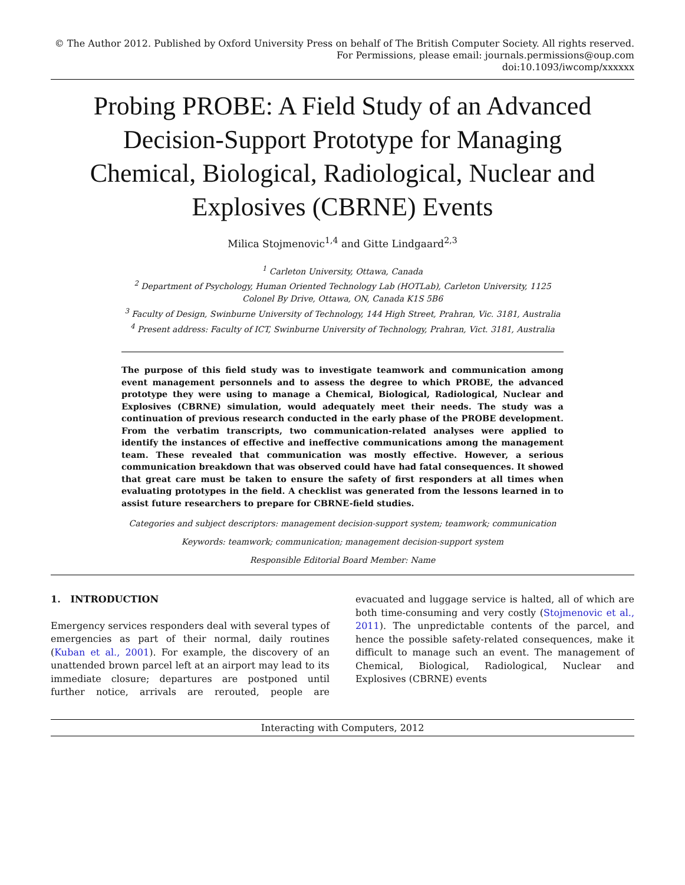© The Author 2012. Published by Oxford University Press on behalf of The British Computer Society. All rights reserved.
For Permissions, please email: journals.permissions@oup.com
doi:10.1093/iwcomp/xxxxxx
Probing PROBE: A Field Study of an Advanced Decision-Support Prototype for Managing Chemical, Biological, Radiological, Nuclear and Explosives (CBRNE) Events
Milica Stojmenovic<sup>1,4</sup> and Gitte Lindgaard<sup>2,3</sup>
<sup>1</sup> Carleton University, Ottawa, Canada
<sup>2</sup> Department of Psychology, Human Oriented Technology Lab (HOTLab), Carleton University, 1125 Colonel By Drive, Ottawa, ON, Canada K1S 5B6
<sup>3</sup> Faculty of Design, Swinburne University of Technology, 144 High Street, Prahran, Vic. 3181, Australia
<sup>4</sup> Present address: Faculty of ICT, Swinburne University of Technology, Prahran, Vict. 3181, Australia
The purpose of this field study was to investigate teamwork and communication among event management personnels and to assess the degree to which PROBE, the advanced prototype they were using to manage a Chemical, Biological, Radiological, Nuclear and Explosives (CBRNE) simulation, would adequately meet their needs. The study was a continuation of previous research conducted in the early phase of the PROBE development. From the verbatim transcripts, two communication-related analyses were applied to identify the instances of effective and ineffective communications among the management team. These revealed that communication was mostly effective. However, a serious communication breakdown that was observed could have had fatal consequences. It showed that great care must be taken to ensure the safety of first responders at all times when evaluating prototypes in the field. A checklist was generated from the lessons learned in to assist future researchers to prepare for CBRNE-field studies.
Categories and subject descriptors: management decision-support system; teamwork; communication
Keywords: teamwork; communication; management decision-support system
Responsible Editorial Board Member: Name
1. INTRODUCTION
Emergency services responders deal with several types of emergencies as part of their normal, daily routines (Kuban et al., 2001). For example, the discovery of an unattended brown parcel left at an airport may lead to its immediate closure; departures are postponed until further notice, arrivals are rerouted, people are evacuated and luggage service is halted, all of which are both time-consuming and very costly (Stojmenovic et al., 2011). The unpredictable contents of the parcel, and hence the possible safety-related consequences, make it difficult to manage such an event. The management of Chemical, Biological, Radiological, Nuclear and Explosives (CBRNE) events
Interacting with Computers, 2012